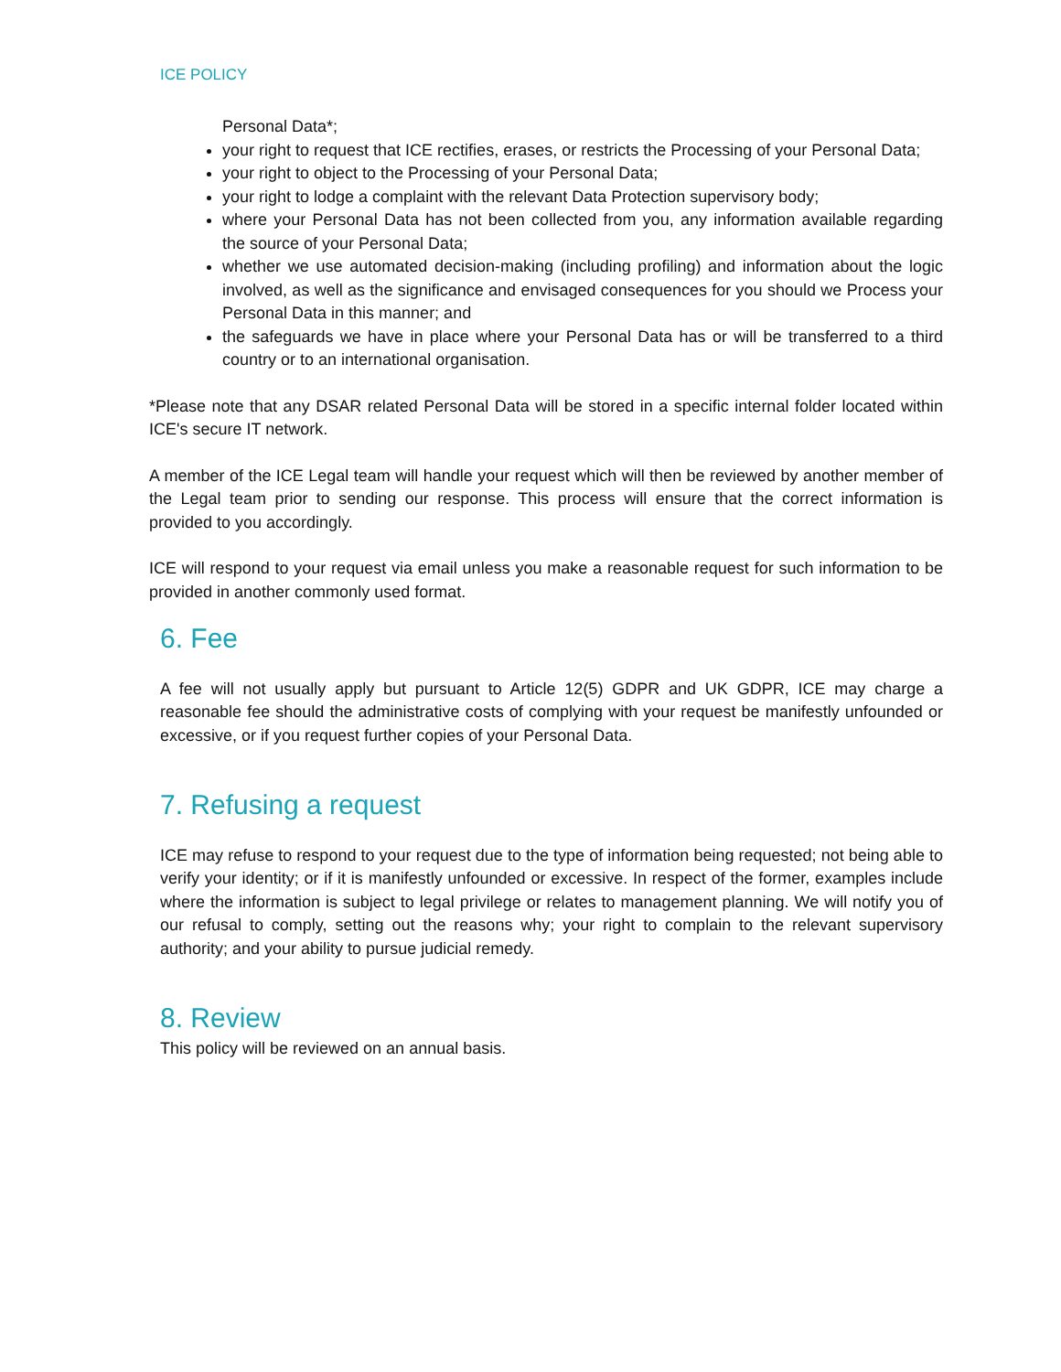ICE POLICY
Personal Data*;
your right to request that ICE rectifies, erases, or restricts the Processing of your Personal Data;
your right to object to the Processing of your Personal Data;
your right to lodge a complaint with the relevant Data Protection supervisory body;
where your Personal Data has not been collected from you, any information available regarding the source of your Personal Data;
whether we use automated decision-making (including profiling) and information about the logic involved, as well as the significance and envisaged consequences for you should we Process your Personal Data in this manner; and
the safeguards we have in place where your Personal Data has or will be transferred to a third country or to an international organisation.
*Please note that any DSAR related Personal Data will be stored in a specific internal folder located within ICE's secure IT network.
A member of the ICE Legal team will handle your request which will then be reviewed by another member of the Legal team prior to sending our response. This process will ensure that the correct information is provided to you accordingly.
ICE will respond to your request via email unless you make a reasonable request for such information to be provided in another commonly used format.
6. Fee
A fee will not usually apply but pursuant to Article 12(5) GDPR and UK GDPR, ICE may charge a reasonable fee should the administrative costs of complying with your request be manifestly unfounded or excessive, or if you request further copies of your Personal Data.
7. Refusing a request
ICE may refuse to respond to your request due to the type of information being requested; not being able to verify your identity; or if it is manifestly unfounded or excessive. In respect of the former, examples include where the information is subject to legal privilege or relates to management planning. We will notify you of our refusal to comply, setting out the reasons why; your right to complain to the relevant supervisory authority; and your ability to pursue judicial remedy.
8. Review
This policy will be reviewed on an annual basis.